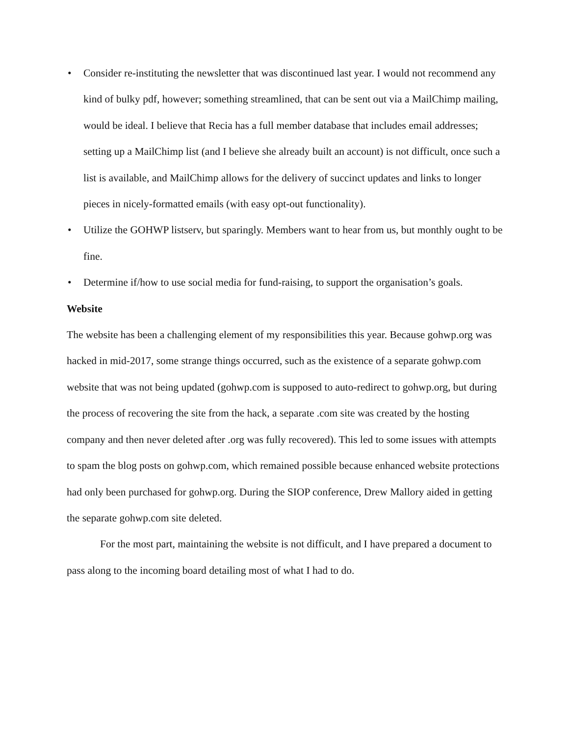• Consider re-instituting the newsletter that was discontinued last year. I would not recommend any kind of bulky pdf, however; something streamlined, that can be sent out via a MailChimp mailing, would be ideal. I believe that Recia has a full member database that includes email addresses; setting up a MailChimp list (and I believe she already built an account) is not difficult, once such a list is available, and MailChimp allows for the delivery of succinct updates and links to longer pieces in nicely-formatted emails (with easy opt-out functionality).
• Utilize the GOHWP listserv, but sparingly. Members want to hear from us, but monthly ought to be fine.
• Determine if/how to use social media for fund-raising, to support the organisation’s goals.
Website
The website has been a challenging element of my responsibilities this year. Because gohwp.org was hacked in mid-2017, some strange things occurred, such as the existence of a separate gohwp.com website that was not being updated (gohwp.com is supposed to auto-redirect to gohwp.org, but during the process of recovering the site from the hack, a separate .com site was created by the hosting company and then never deleted after .org was fully recovered). This led to some issues with attempts to spam the blog posts on gohwp.com, which remained possible because enhanced website protections had only been purchased for gohwp.org. During the SIOP conference, Drew Mallory aided in getting the separate gohwp.com site deleted.
For the most part, maintaining the website is not difficult, and I have prepared a document to pass along to the incoming board detailing most of what I had to do.